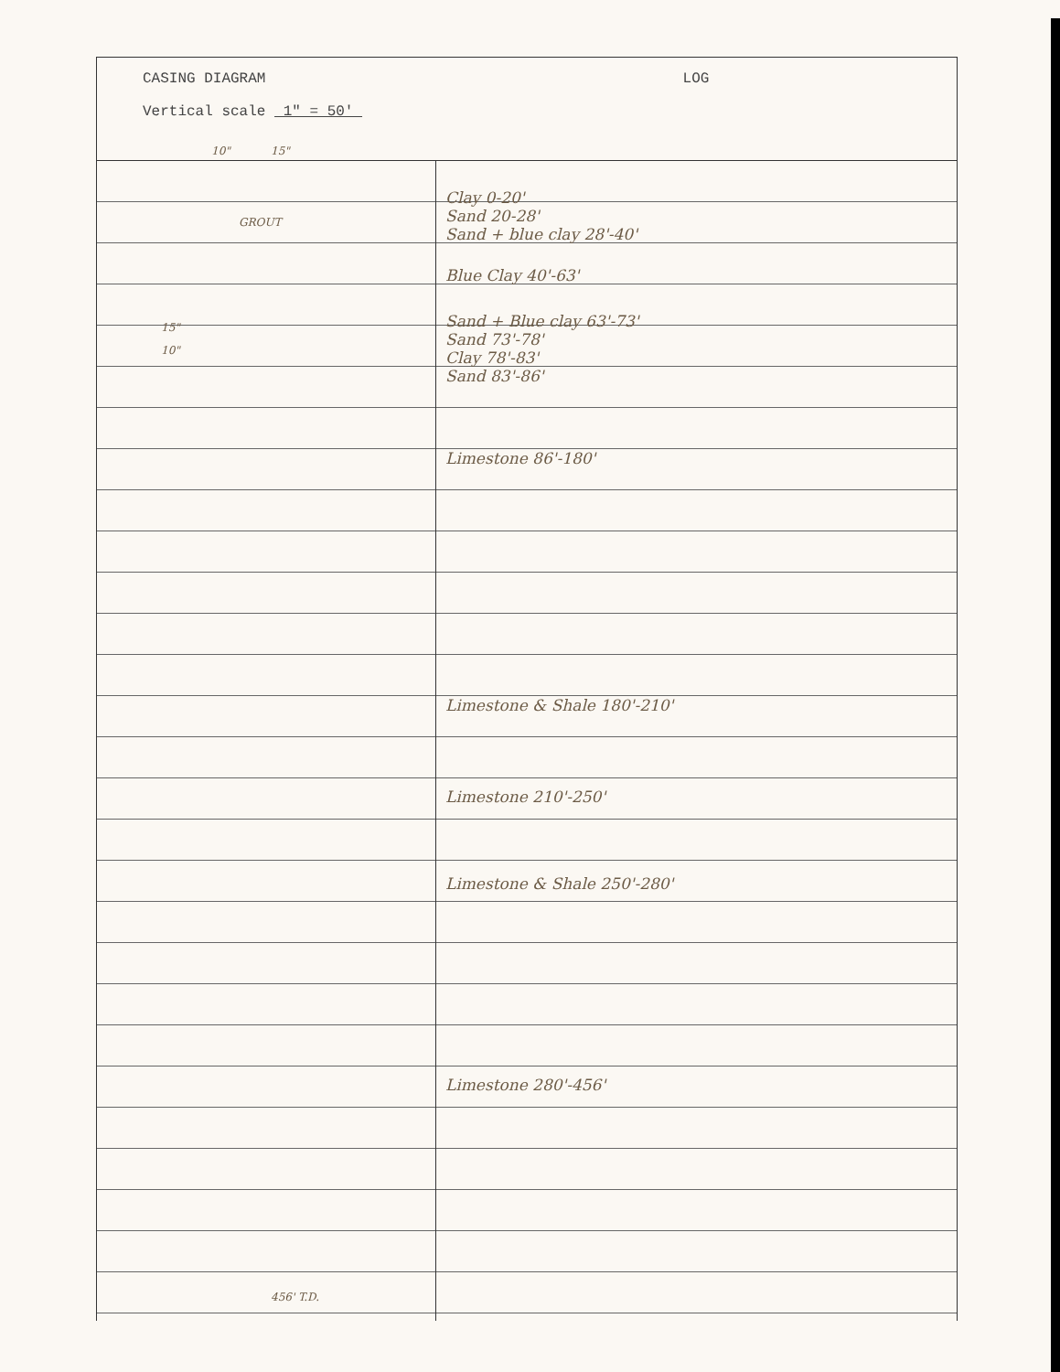CASING DIAGRAM
Vertical scale 1" = 50'
LOG
10" 15"
GROUT
15"
10"
456' T.D.
Clay 0-20'
Sand 20-28'
Sand + blue clay 28'-40'
Blue Clay 40'-63'
Sand + Blue clay 63'-73'
Sand 73'-78'
Clay 78'-83'
Sand 83'-86'
Limestone 86'-180'
Limestone & Shale 180'-210'
Limestone 210'-250'
Limestone & Shale 250'-280'
Limestone 280'-456'